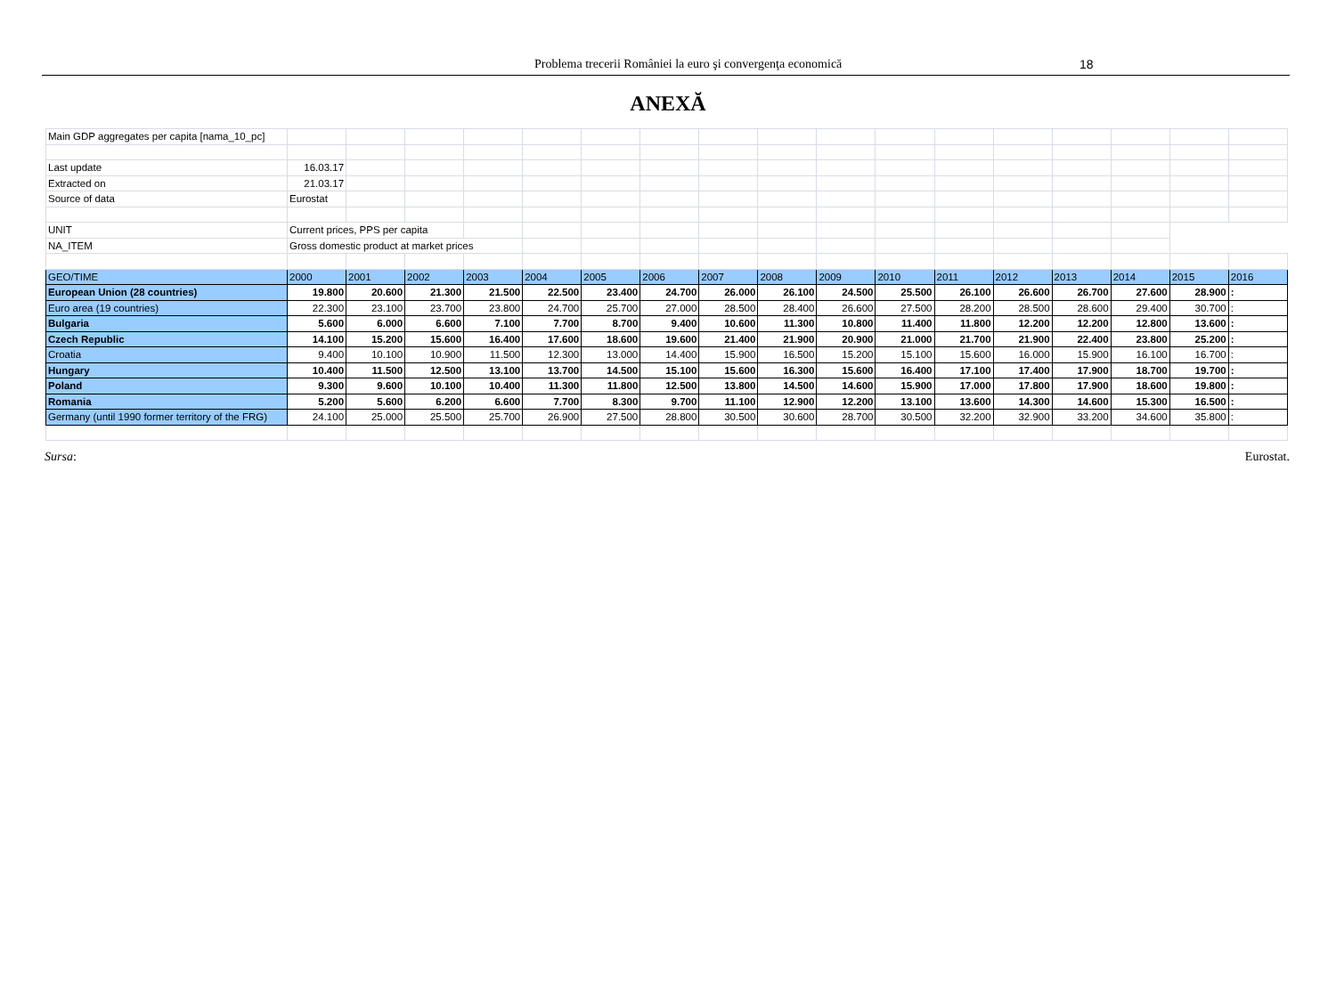Problema trecerii României la euro şi convergenţa economică 18
ANEXĂ
| Main GDP aggregates per capita [nama_10_pc] | | | | | | | | | | | | | | | | | |
| Last update | 16.03.17 | | | | | | | | | | | | | | | | |
| Extracted on | 21.03.17 | | | | | | | | | | | | | | | | |
| Source of data | Eurostat | | | | | | | | | | | | | | | | |
| UNIT | Current prices, PPS per capita | | | | | | | | | | | | | | | | |
| NA_ITEM | Gross domestic product at market prices | | | | | | | | | | | | | | | | |
| GEO/TIME | 2000 | 2001 | 2002 | 2003 | 2004 | 2005 | 2006 | 2007 | 2008 | 2009 | 2010 | 2011 | 2012 | 2013 | 2014 | 2015 | 2016 |
| European Union (28 countries) | 19.800 | 20.600 | 21.300 | 21.500 | 22.500 | 23.400 | 24.700 | 26.000 | 26.100 | 24.500 | 25.500 | 26.100 | 26.600 | 26.700 | 27.600 | 28.900 | : |
| Euro area (19 countries) | 22.300 | 23.100 | 23.700 | 23.800 | 24.700 | 25.700 | 27.000 | 28.500 | 28.400 | 26.600 | 27.500 | 28.200 | 28.500 | 28.600 | 29.400 | 30.700 | : |
| Bulgaria | 5.600 | 6.000 | 6.600 | 7.100 | 7.700 | 8.700 | 9.400 | 10.600 | 11.300 | 10.800 | 11.400 | 11.800 | 12.200 | 12.200 | 12.800 | 13.600 | : |
| Czech Republic | 14.100 | 15.200 | 15.600 | 16.400 | 17.600 | 18.600 | 19.600 | 21.400 | 21.900 | 20.900 | 21.000 | 21.700 | 21.900 | 22.400 | 23.800 | 25.200 | : |
| Croatia | 9.400 | 10.100 | 10.900 | 11.500 | 12.300 | 13.000 | 14.400 | 15.900 | 16.500 | 15.200 | 15.100 | 15.600 | 16.000 | 15.900 | 16.100 | 16.700 | : |
| Hungary | 10.400 | 11.500 | 12.500 | 13.100 | 13.700 | 14.500 | 15.100 | 15.600 | 16.300 | 15.600 | 16.400 | 17.100 | 17.400 | 17.900 | 18.700 | 19.700 | : |
| Poland | 9.300 | 9.600 | 10.100 | 10.400 | 11.300 | 11.800 | 12.500 | 13.800 | 14.500 | 14.600 | 15.900 | 17.000 | 17.800 | 17.900 | 18.600 | 19.800 | : |
| Romania | 5.200 | 5.600 | 6.200 | 6.600 | 7.700 | 8.300 | 9.700 | 11.100 | 12.900 | 12.200 | 13.100 | 13.600 | 14.300 | 14.600 | 15.300 | 16.500 | : |
| Germany (until 1990 former territory of the FRG) | 24.100 | 25.000 | 25.500 | 25.700 | 26.900 | 27.500 | 28.800 | 30.500 | 30.600 | 28.700 | 30.500 | 32.200 | 32.900 | 33.200 | 34.600 | 35.800 | : |
Sursa: Eurostat.